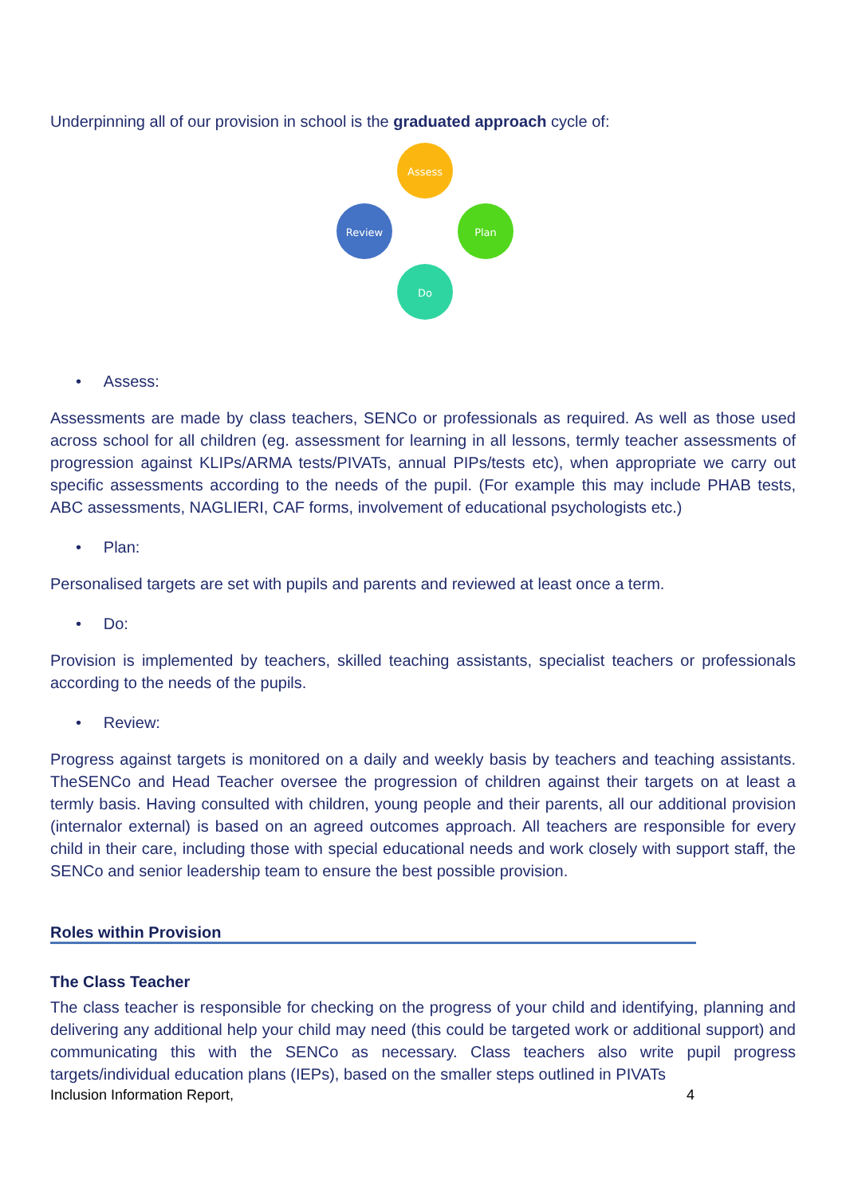Underpinning all of our provision in school is the graduated approach cycle of:
Assess
Plan
Do
Review
• Assess:
Assessments are made by class teachers, SENCo or professionals as required. As well as those used across school for all children (eg. assessment for learning in all lessons, termly teacher assessments of progression against KLIPs/ARMA tests/PIVATs, annual PIPs/tests etc), when appropriate we carry out specific assessments according to the needs of the pupil. (For example this may include PHAB tests, ABC assessments, NAGLIERI, CAF forms, involvement of educational psychologists etc.)
• Plan:
Personalised targets are set with pupils and parents and reviewed at least once a term.
• Do:
Provision is implemented by teachers, skilled teaching assistants, specialist teachers or professionals according to the needs of the pupils.
• Review:
Progress against targets is monitored on a daily and weekly basis by teachers and teaching assistants. TheSENCo and Head Teacher oversee the progression of children against their targets on at least a termly basis. Having consulted with children, young people and their parents, all our additional provision (internalor external) is based on an agreed outcomes approach. All teachers are responsible for every child in their care, including those with special educational needs and work closely with support staff, the SENCo and senior leadership team to ensure the best possible provision.
Roles within Provision
The Class Teacher
The class teacher is responsible for checking on the progress of your child and identifying, planning and delivering any additional help your child may need (this could be targeted work or additional support) and communicating this with the SENCo as necessary. Class teachers also write pupil progress targets/individual education plans (IEPs), based on the smaller steps outlined in PIVATs
Inclusion Information Report, 4